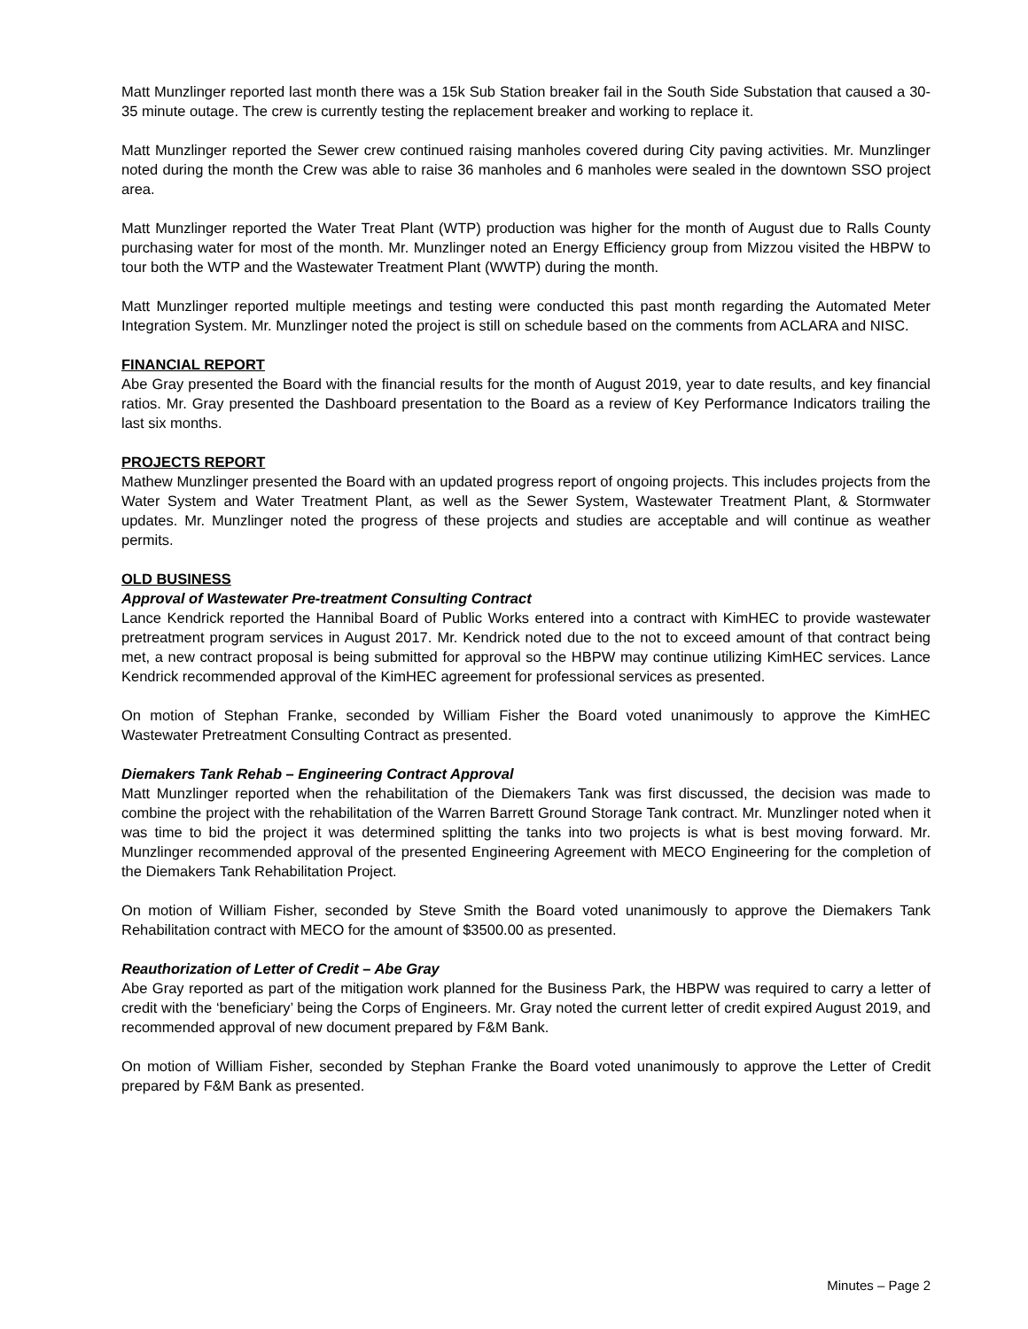Matt Munzlinger reported last month there was a 15k Sub Station breaker fail in the South Side Substation that caused a 30-35 minute outage. The crew is currently testing the replacement breaker and working to replace it.
Matt Munzlinger reported the Sewer crew continued raising manholes covered during City paving activities. Mr. Munzlinger noted during the month the Crew was able to raise 36 manholes and 6 manholes were sealed in the downtown SSO project area.
Matt Munzlinger reported the Water Treat Plant (WTP) production was higher for the month of August due to Ralls County purchasing water for most of the month. Mr. Munzlinger noted an Energy Efficiency group from Mizzou visited the HBPW to tour both the WTP and the Wastewater Treatment Plant (WWTP) during the month.
Matt Munzlinger reported multiple meetings and testing were conducted this past month regarding the Automated Meter Integration System. Mr. Munzlinger noted the project is still on schedule based on the comments from ACLARA and NISC.
FINANCIAL REPORT
Abe Gray presented the Board with the financial results for the month of August 2019, year to date results, and key financial ratios. Mr. Gray presented the Dashboard presentation to the Board as a review of Key Performance Indicators trailing the last six months.
PROJECTS REPORT
Mathew Munzlinger presented the Board with an updated progress report of ongoing projects. This includes projects from the Water System and Water Treatment Plant, as well as the Sewer System, Wastewater Treatment Plant, & Stormwater updates. Mr. Munzlinger noted the progress of these projects and studies are acceptable and will continue as weather permits.
OLD BUSINESS
Approval of Wastewater Pre-treatment Consulting Contract
Lance Kendrick reported the Hannibal Board of Public Works entered into a contract with KimHEC to provide wastewater pretreatment program services in August 2017. Mr. Kendrick noted due to the not to exceed amount of that contract being met, a new contract proposal is being submitted for approval so the HBPW may continue utilizing KimHEC services. Lance Kendrick recommended approval of the KimHEC agreement for professional services as presented.
On motion of Stephan Franke, seconded by William Fisher the Board voted unanimously to approve the KimHEC Wastewater Pretreatment Consulting Contract as presented.
Diemakers Tank Rehab – Engineering Contract Approval
Matt Munzlinger reported when the rehabilitation of the Diemakers Tank was first discussed, the decision was made to combine the project with the rehabilitation of the Warren Barrett Ground Storage Tank contract. Mr. Munzlinger noted when it was time to bid the project it was determined splitting the tanks into two projects is what is best moving forward. Mr. Munzlinger recommended approval of the presented Engineering Agreement with MECO Engineering for the completion of the Diemakers Tank Rehabilitation Project.
On motion of William Fisher, seconded by Steve Smith the Board voted unanimously to approve the Diemakers Tank Rehabilitation contract with MECO for the amount of $3500.00 as presented.
Reauthorization of Letter of Credit – Abe Gray
Abe Gray reported as part of the mitigation work planned for the Business Park, the HBPW was required to carry a letter of credit with the ‘beneficiary’ being the Corps of Engineers. Mr. Gray noted the current letter of credit expired August 2019, and recommended approval of new document prepared by F&M Bank.
On motion of William Fisher, seconded by Stephan Franke the Board voted unanimously to approve the Letter of Credit prepared by F&M Bank as presented.
Minutes – Page 2